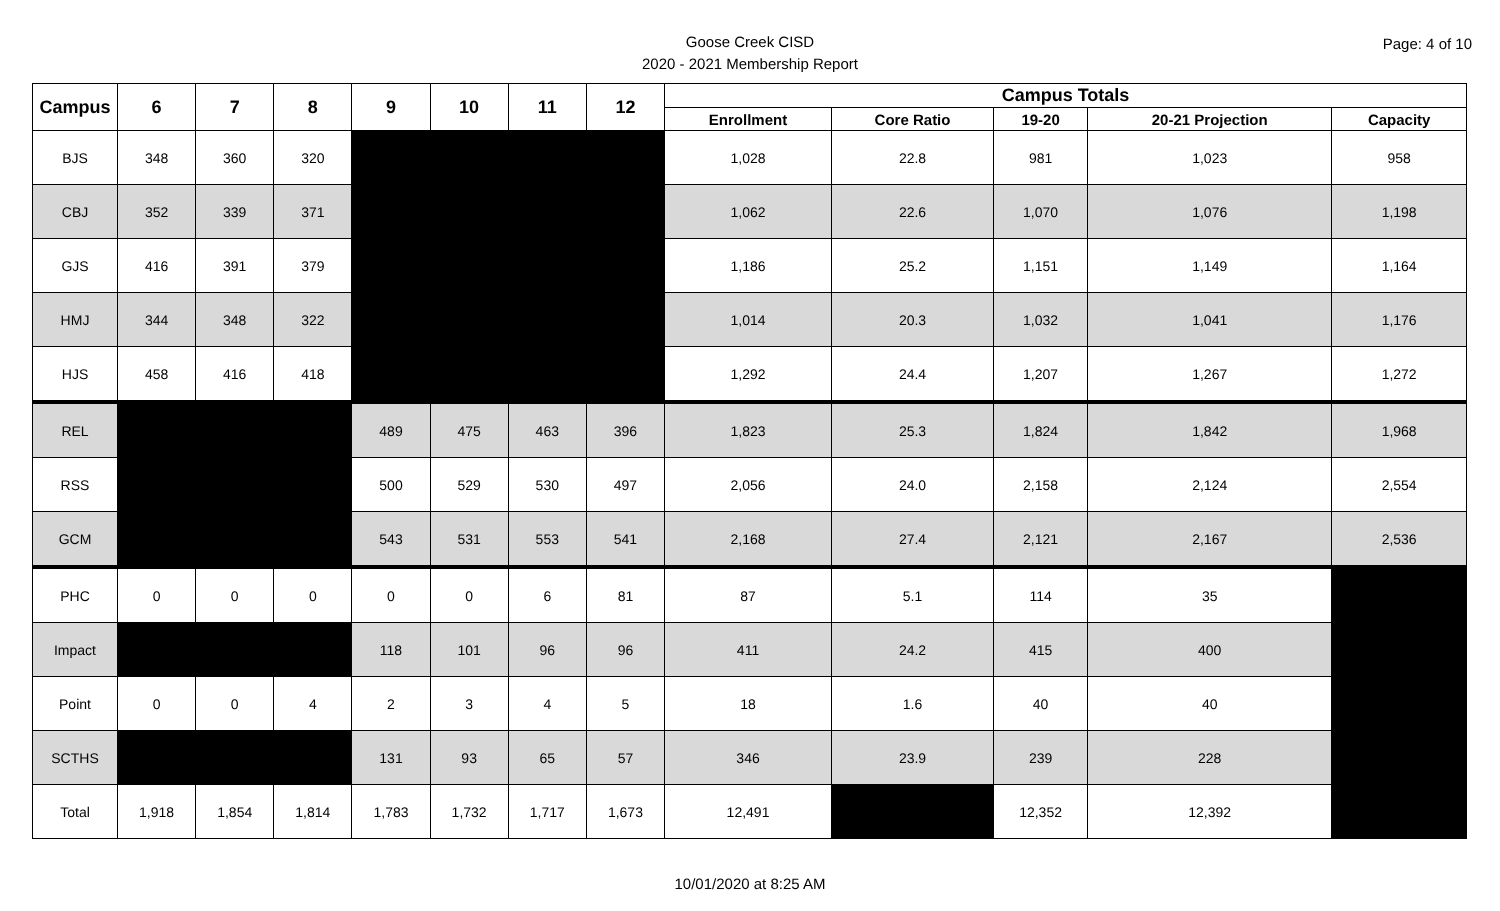Goose Creek CISD
2020 - 2021 Membership Report
Page: 4 of 10
| Campus | 6 | 7 | 8 | 9 | 10 | 11 | 12 | Campus Totals | | | | |
| --- | --- | --- | --- | --- | --- | --- | --- | --- | --- | --- | --- | --- |
| | | | | | | | | Enrollment | Core Ratio | 19-20 | 20-21 Projection | Capacity |
| BJS | 348 | 360 | 320 | | | | | 1,028 | 22.8 | 981 | 1,023 | 958 |
| CBJ | 352 | 339 | 371 | | | | | 1,062 | 22.6 | 1,070 | 1,076 | 1,198 |
| GJS | 416 | 391 | 379 | | | | | 1,186 | 25.2 | 1,151 | 1,149 | 1,164 |
| HMJ | 344 | 348 | 322 | | | | | 1,014 | 20.3 | 1,032 | 1,041 | 1,176 |
| HJS | 458 | 416 | 418 | | | | | 1,292 | 24.4 | 1,207 | 1,267 | 1,272 |
| REL | | | | 489 | 475 | 463 | 396 | 1,823 | 25.3 | 1,824 | 1,842 | 1,968 |
| RSS | | | | 500 | 529 | 530 | 497 | 2,056 | 24.0 | 2,158 | 2,124 | 2,554 |
| GCM | | | | 543 | 531 | 553 | 541 | 2,168 | 27.4 | 2,121 | 2,167 | 2,536 |
| PHC | 0 | 0 | 0 | 0 | 0 | 6 | 81 | 87 | 5.1 | 114 | 35 | |
| Impact | | | | 118 | 101 | 96 | 96 | 411 | 24.2 | 415 | 400 | |
| Point | 0 | 0 | 4 | 2 | 3 | 4 | 5 | 18 | 1.6 | 40 | 40 | |
| SCTHS | | | | 131 | 93 | 65 | 57 | 346 | 23.9 | 239 | 228 | |
| Total | 1,918 | 1,854 | 1,814 | 1,783 | 1,732 | 1,717 | 1,673 | 12,491 | | 12,352 | 12,392 | |
10/01/2020 at 8:25 AM